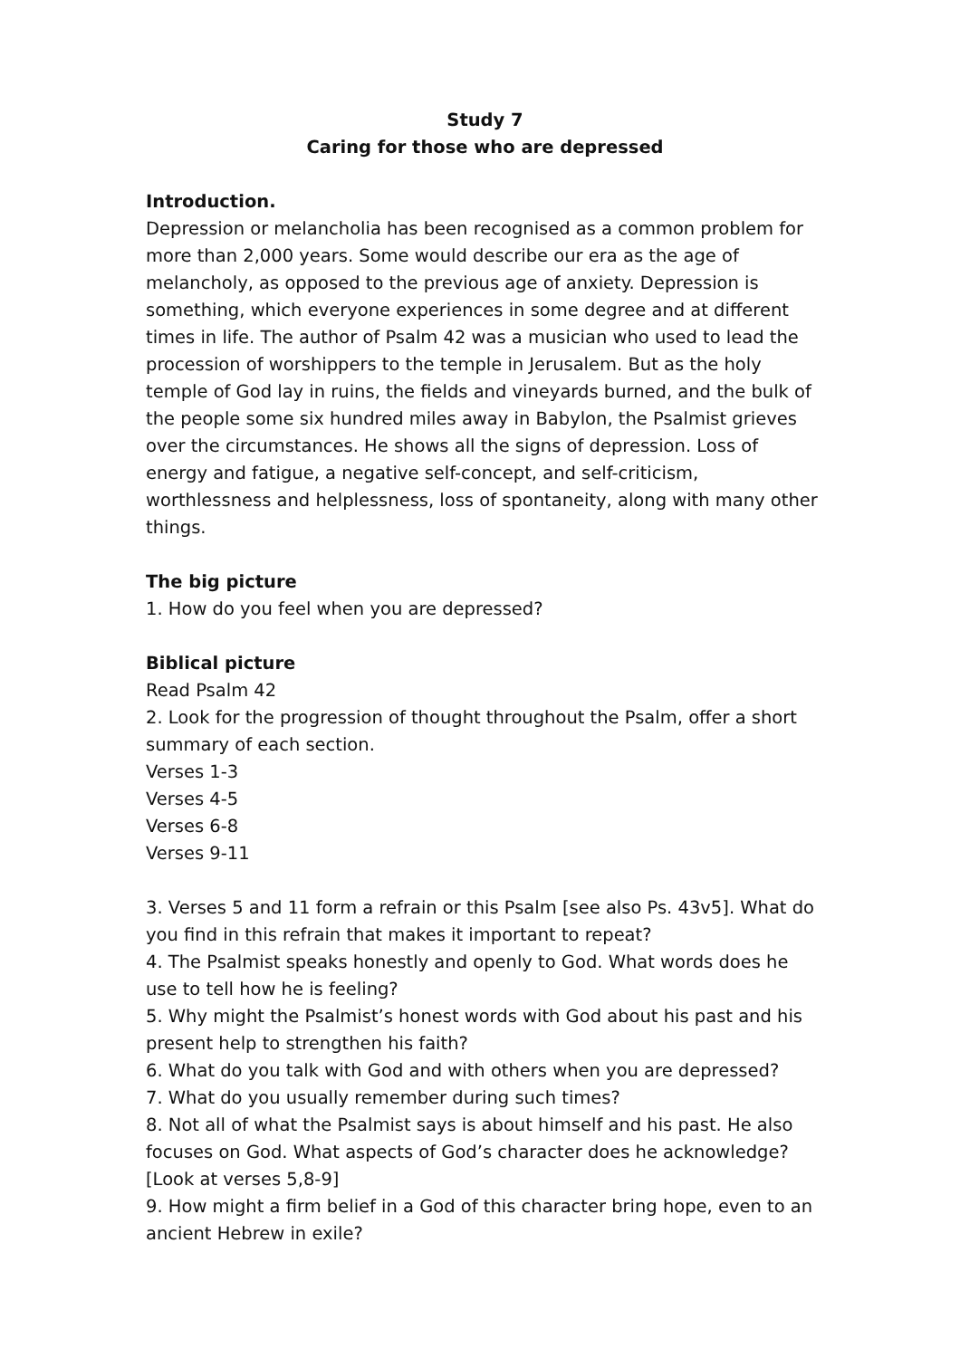Study 7
Caring for those who are depressed
Introduction.
Depression or melancholia has been recognised as a common problem for more than 2,000 years. Some would describe our era as the age of melancholy, as opposed to the previous age of anxiety. Depression is something, which everyone experiences in some degree and at different times in life. The author of Psalm 42 was a musician who used to lead the procession of worshippers to the temple in Jerusalem. But as the holy temple of God lay in ruins, the fields and vineyards burned, and the bulk of the people some six hundred miles away in Babylon, the Psalmist grieves over the circumstances. He shows all the signs of depression. Loss of energy and fatigue, a negative self-concept, and self-criticism, worthlessness and helplessness, loss of spontaneity, along with many other things.
The big picture
1. How do you feel when you are depressed?
Biblical picture
Read Psalm 42
2. Look for the progression of thought throughout the Psalm, offer a short summary of each section.
Verses 1-3
Verses 4-5
Verses 6-8
Verses 9-11
3. Verses 5 and 11 form a refrain or this Psalm [see also Ps. 43v5]. What do you find in this refrain that makes it important to repeat?
4. The Psalmist speaks honestly and openly to God. What words does he use to tell how he is feeling?
5. Why might the Psalmist’s honest words with God about his past and his present help to strengthen his faith?
6. What do you talk with God and with others when you are depressed?
7. What do you usually remember during such times?
8. Not all of what the Psalmist says is about himself and his past. He also focuses on God. What aspects of God’s character does he acknowledge? [Look at verses 5,8-9]
9. How might a firm belief in a God of this character bring hope, even to an ancient Hebrew in exile?